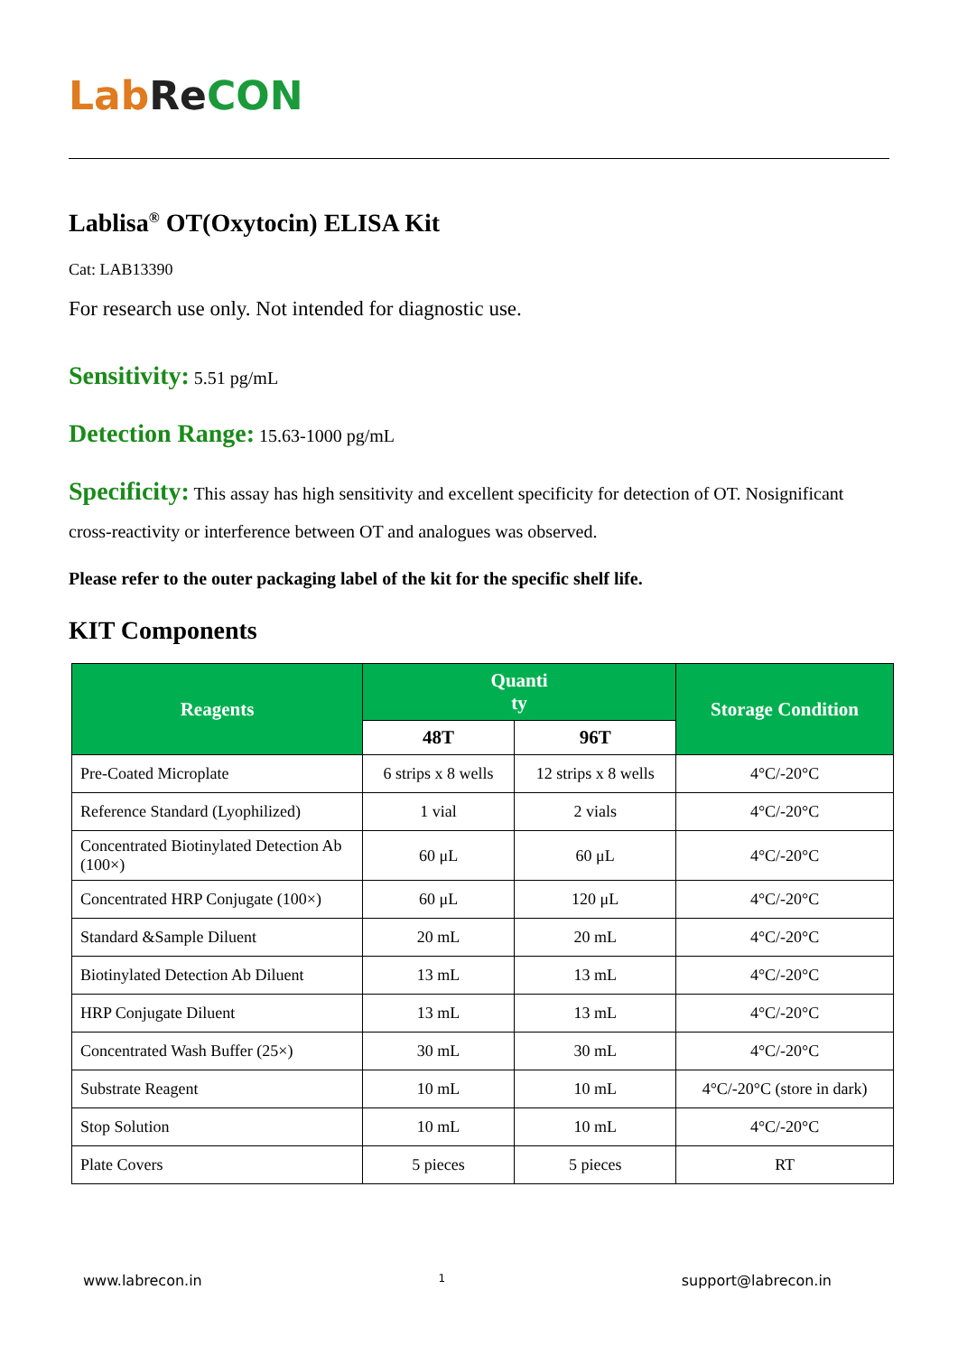Lab Re CON
Lablisa<sup>®</sup> OT(Oxytocin) ELISA Kit
Cat: LAB13390
For research use only. Not intended for diagnostic use.
Sensitivity: 5.51 pg/mL
Detection Range: 15.63-1000 pg/mL
Specificity: This assay has high sensitivity and excellent specificity for detection of OT. Nosignificant cross-reactivity or interference between OT and analogues was observed.
Please refer to the outer packaging label of the kit for the specific shelf life.
KIT Components
| Reagents | Quanti ty | | Storage Condition |
| --- | --- | --- | --- |
| | 48T | 96T | |
| Pre-Coated Microplate | 6 strips x 8 wells | 12 strips x 8 wells | 4°C/-20°C |
| Reference Standard (Lyophilized) | 1 vial | 2 vials | 4°C/-20°C |
| Concentrated Biotinylated Detection Ab (100×) | 60 μL | 60 μL | 4°C/-20°C |
| Concentrated HRP Conjugate (100×) | 60 μL | 120 μL | 4°C/-20°C |
| Standard &Sample Diluent | 20 mL | 20 mL | 4°C/-20°C |
| Biotinylated Detection Ab Diluent | 13 mL | 13 mL | 4°C/-20°C |
| HRP Conjugate Diluent | 13 mL | 13 mL | 4°C/-20°C |
| Concentrated Wash Buffer (25×) | 30 mL | 30 mL | 4°C/-20°C |
| Substrate Reagent | 10 mL | 10 mL | 4°C/-20°C (store in dark) |
| Stop Solution | 10 mL | 10 mL | 4°C/-20°C |
| Plate Covers | 5 pieces | 5 pieces | RT |
www.labrecon.in 1 support@labrecon.in